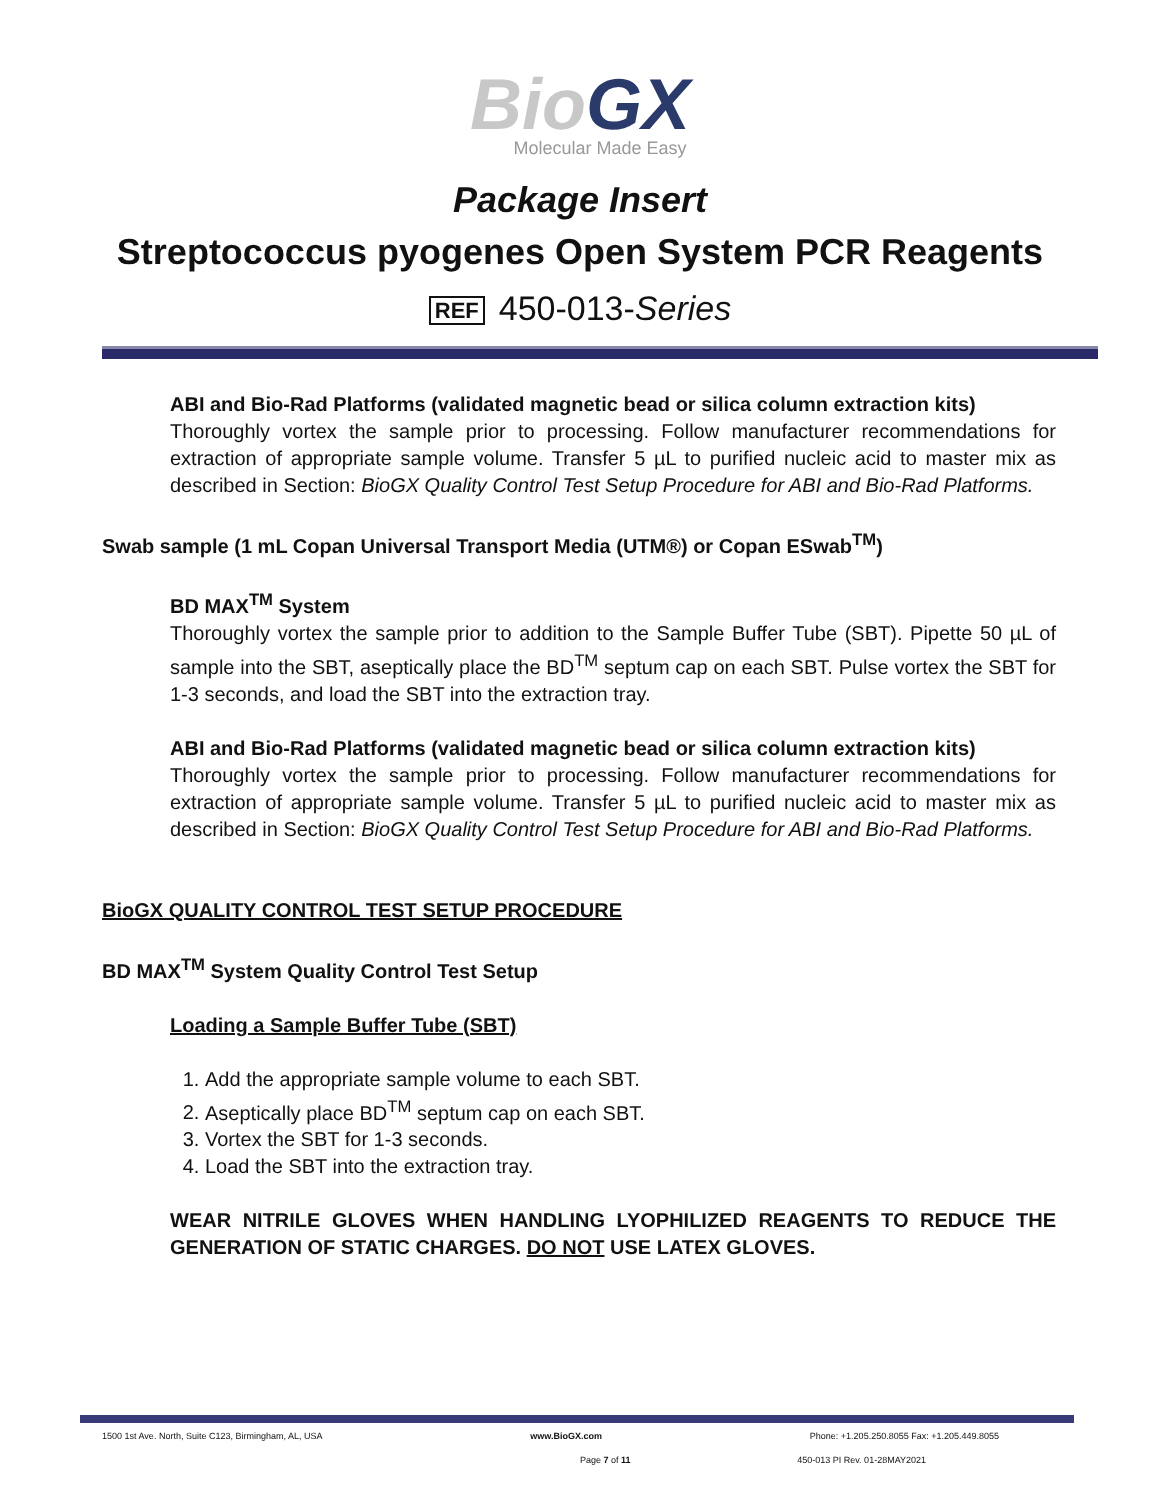Bio GX
Molecular Made Easy
Package Insert
Streptococcus pyogenes Open System PCR Reagents
REF 450-013-Series
ABI and Bio-Rad Platforms (validated magnetic bead or silica column extraction kits)
Thoroughly vortex the sample prior to processing. Follow manufacturer recommendations for extraction of appropriate sample volume. Transfer 5 µL to purified nucleic acid to master mix as described in Section: BioGX Quality Control Test Setup Procedure for ABI and Bio-Rad Platforms.
Swab sample (1 mL Copan Universal Transport Media (UTM®) or Copan ESwab<sup>TM</sup>)
BD MAX<sup>TM</sup> System
Thoroughly vortex the sample prior to addition to the Sample Buffer Tube (SBT). Pipette 50 µL of sample into the SBT, aseptically place the BD<sup>TM</sup> septum cap on each SBT. Pulse vortex the SBT for 1-3 seconds, and load the SBT into the extraction tray.
ABI and Bio-Rad Platforms (validated magnetic bead or silica column extraction kits)
Thoroughly vortex the sample prior to processing. Follow manufacturer recommendations for extraction of appropriate sample volume. Transfer 5 µL to purified nucleic acid to master mix as described in Section: BioGX Quality Control Test Setup Procedure for ABI and Bio-Rad Platforms.
BioGX QUALITY CONTROL TEST SETUP PROCEDURE
BD MAX<sup>TM</sup> System Quality Control Test Setup
Loading a Sample Buffer Tube (SBT)
1. Add the appropriate sample volume to each SBT.
2. Aseptically place BD<sup>TM</sup> septum cap on each SBT.
3. Vortex the SBT for 1-3 seconds.
4. Load the SBT into the extraction tray.
WEAR NITRILE GLOVES WHEN HANDLING LYOPHILIZED REAGENTS TO REDUCE THE GENERATION OF STATIC CHARGES. DO NOT USE LATEX GLOVES.
1500 1st Ave. North, Suite C123, Birmingham, AL, USA www.BioGX.com Phone: +1.205.250.8055 Fax: +1.205.449.8055
Page 7 of 11 450-013 PI Rev. 01-28MAY2021